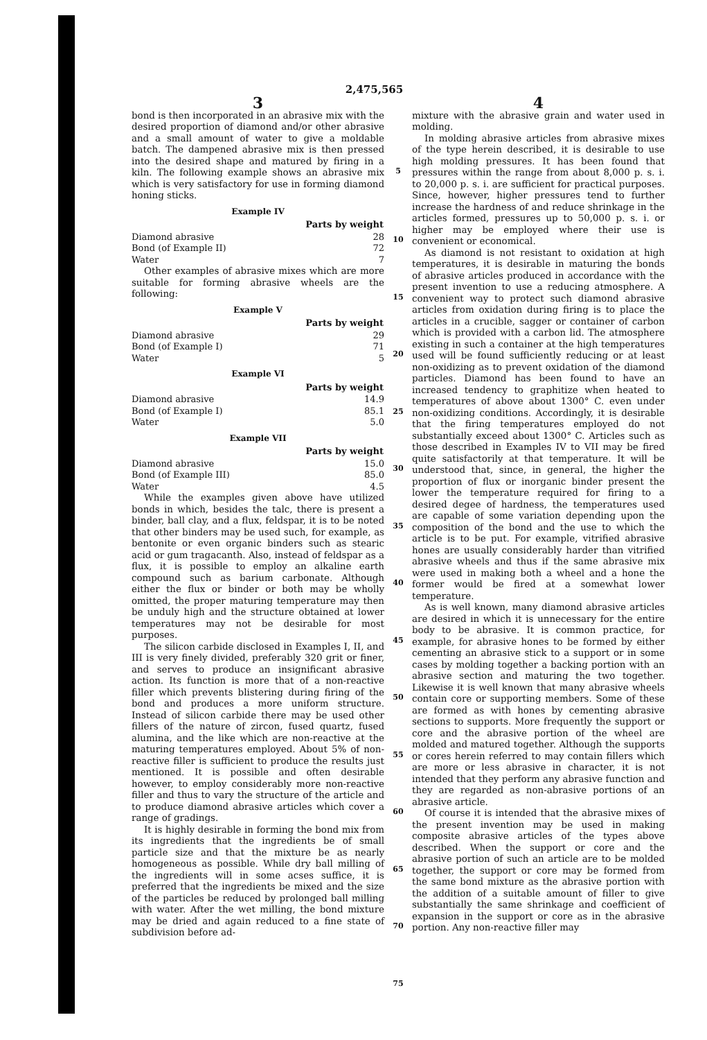2,475,565
3
bond is then incorporated in an abrasive mix with the desired proportion of diamond and/or other abrasive and a small amount of water to give a moldable batch. The dampened abrasive mix is then pressed into the desired shape and matured by firing in a kiln. The following example shows an abrasive mix which is very satisfactory for use in forming diamond honing sticks.
Example IV
| | Parts by weight |
| --- | --- |
| Diamond abrasive | 28 |
| Bond (of Example II) | 72 |
| Water | 7 |
Other examples of abrasive mixes which are more suitable for forming abrasive wheels are the following:
Example V
| | Parts by weight |
| --- | --- |
| Diamond abrasive | 29 |
| Bond (of Example I) | 71 |
| Water | 5 |
Example VI
| | Parts by weight |
| --- | --- |
| Diamond abrasive | 14.9 |
| Bond (of Example I) | 85.1 |
| Water | 5.0 |
Example VII
| | Parts by weight |
| --- | --- |
| Diamond abrasive | 15.0 |
| Bond (of Example III) | 85.0 |
| Water | 4.5 |
While the examples given above have utilized bonds in which, besides the talc, there is present a binder, ball clay, and a flux, feldspar, it is to be noted that other binders may be used such, for example, as bentonite or even organic binders such as stearic acid or gum tragacanth. Also, instead of feldspar as a flux, it is possible to employ an alkaline earth compound such as barium carbonate. Although either the flux or binder or both may be wholly omitted, the proper maturing temperature may then be unduly high and the structure obtained at lower temperatures may not be desirable for most purposes.
The silicon carbide disclosed in Examples I, II, and III is very finely divided, preferably 320 grit or finer, and serves to produce an insignificant abrasive action. Its function is more that of a non-reactive filler which prevents blistering during firing of the bond and produces a more uniform structure. Instead of silicon carbide there may be used other fillers of the nature of zircon, fused quartz, fused alumina, and the like which are non-reactive at the maturing temperatures employed. About 5% of non-reactive filler is sufficient to produce the results just mentioned. It is possible and often desirable however, to employ considerably more non-reactive filler and thus to vary the structure of the article and to produce diamond abrasive articles which cover a range of gradings.
It is highly desirable in forming the bond mix from its ingredients that the ingredients be of small particle size and that the mixture be as nearly homogeneous as possible. While dry ball milling of the ingredients will in some acses suffice, it is preferred that the ingredients be mixed and the size of the particles be reduced by prolonged ball milling with water. After the wet milling, the bond mixture may be dried and again reduced to a fine state of subdivision before ad-
5
10
15
20
25
30
35
40
45
50
55
60
65
70
75
4
mixture with the abrasive grain and water used in molding.
In molding abrasive articles from abrasive mixes of the type herein described, it is desirable to use high molding pressures. It has been found that pressures within the range from about 8,000 p. s. i. to 20,000 p. s. i. are sufficient for practical purposes. Since, however, higher pressures tend to further increase the hardness of and reduce shrinkage in the articles formed, pressures up to 50,000 p. s. i. or higher may be employed where their use is convenient or economical.
As diamond is not resistant to oxidation at high temperatures, it is desirable in maturing the bonds of abrasive articles produced in accordance with the present invention to use a reducing atmosphere. A convenient way to protect such diamond abrasive articles from oxidation during firing is to place the articles in a crucible, sagger or container of carbon which is provided with a carbon lid. The atmosphere existing in such a container at the high temperatures used will be found sufficiently reducing or at least non-oxidizing as to prevent oxidation of the diamond particles. Diamond has been found to have an increased tendency to graphitize when heated to temperatures of above about 1300° C. even under non-oxidizing conditions. Accordingly, it is desirable that the firing temperatures employed do not substantially exceed about 1300° C. Articles such as those described in Examples IV to VII may be fired quite satisfactorily at that temperature. It will be understood that, since, in general, the higher the proportion of flux or inorganic binder present the lower the temperature required for firing to a desired degee of hardness, the temperatures used are capable of some variation depending upon the composition of the bond and the use to which the article is to be put. For example, vitrified abrasive hones are usually considerably harder than vitrified abrasive wheels and thus if the same abrasive mix were used in making both a wheel and a hone the former would be fired at a somewhat lower temperature.
As is well known, many diamond abrasive articles are desired in which it is unnecessary for the entire body to be abrasive. It is common practice, for example, for abrasive hones to be formed by either cementing an abrasive stick to a support or in some cases by molding together a backing portion with an abrasive section and maturing the two together. Likewise it is well known that many abrasive wheels contain core or supporting members. Some of these are formed as with hones by cementing abrasive sections to supports. More frequently the support or core and the abrasive portion of the wheel are molded and matured together. Although the supports or cores herein referred to may contain fillers which are more or less abrasive in character, it is not intended that they perform any abrasive function and they are regarded as non-abrasive portions of an abrasive article.
Of course it is intended that the abrasive mixes of the present invention may be used in making composite abrasive articles of the types above described. When the support or core and the abrasive portion of such an article are to be molded together, the support or core may be formed from the same bond mixture as the abrasive portion with the addition of a suitable amount of filler to give substantially the same shrinkage and coefficient of expansion in the support or core as in the abrasive portion. Any non-reactive filler may